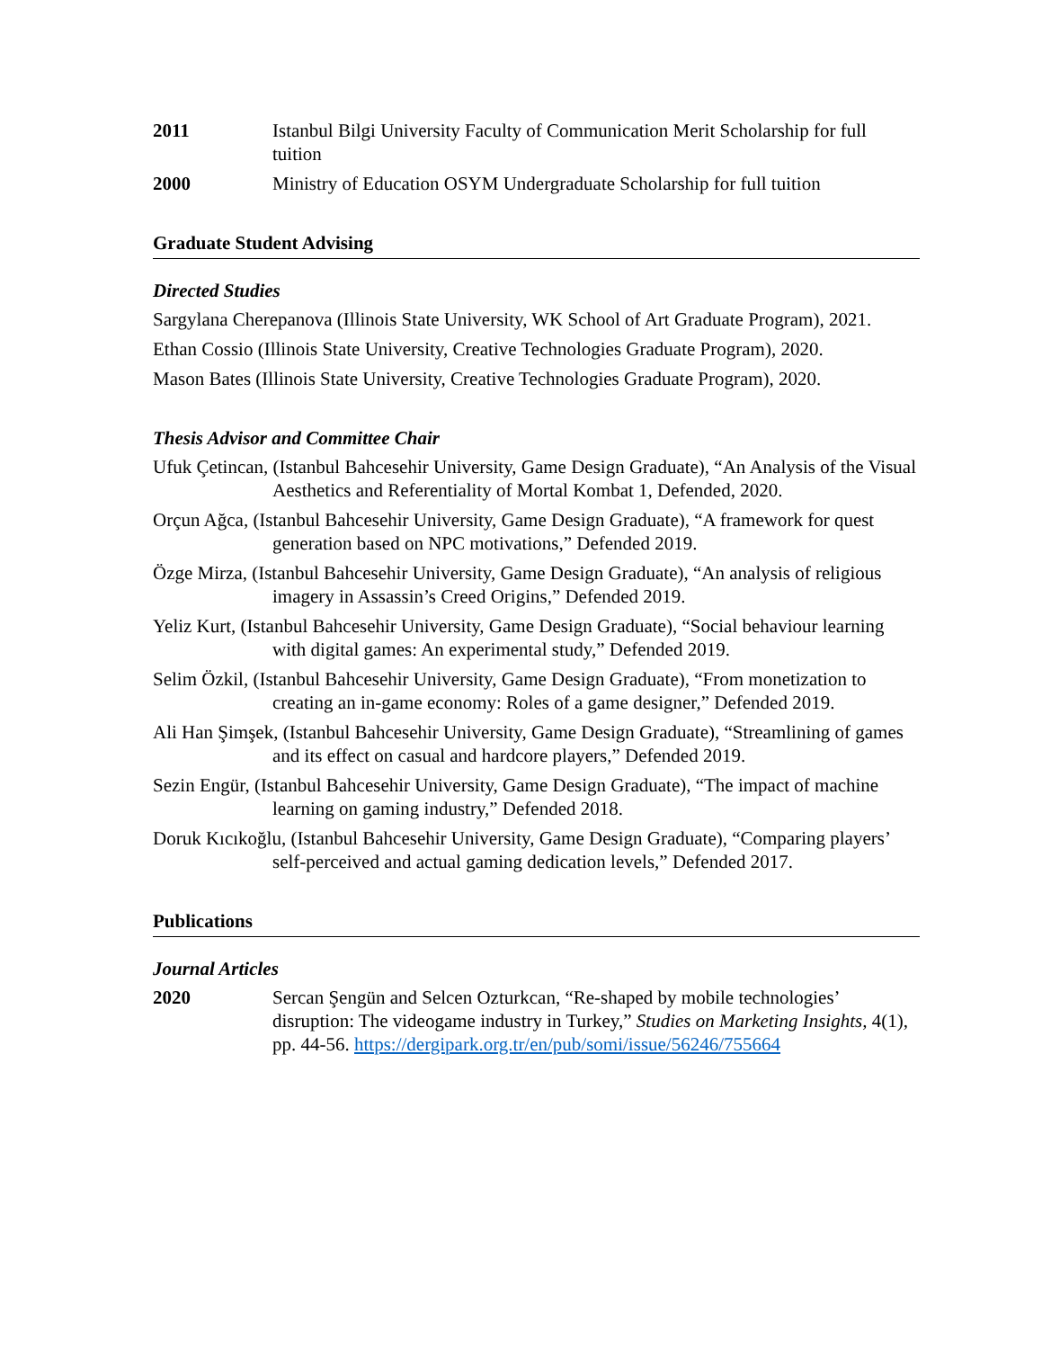2011 Istanbul Bilgi University Faculty of Communication Merit Scholarship for full tuition
2000 Ministry of Education OSYM Undergraduate Scholarship for full tuition
Graduate Student Advising
Directed Studies
Sargylana Cherepanova (Illinois State University, WK School of Art Graduate Program), 2021.
Ethan Cossio (Illinois State University, Creative Technologies Graduate Program), 2020.
Mason Bates (Illinois State University, Creative Technologies Graduate Program), 2020.
Thesis Advisor and Committee Chair
Ufuk Çetincan, (Istanbul Bahcesehir University, Game Design Graduate), “An Analysis of the Visual Aesthetics and Referentiality of Mortal Kombat 1, Defended, 2020.
Orçun Ağca, (Istanbul Bahcesehir University, Game Design Graduate), “A framework for quest generation based on NPC motivations,” Defended 2019.
Özge Mirza, (Istanbul Bahcesehir University, Game Design Graduate), “An analysis of religious imagery in Assassin’s Creed Origins,” Defended 2019.
Yeliz Kurt, (Istanbul Bahcesehir University, Game Design Graduate), “Social behaviour learning with digital games: An experimental study,” Defended 2019.
Selim Özkil, (Istanbul Bahcesehir University, Game Design Graduate), “From monetization to creating an in-game economy: Roles of a game designer,” Defended 2019.
Ali Han Şimşek, (Istanbul Bahcesehir University, Game Design Graduate), “Streamlining of games and its effect on casual and hardcore players,” Defended 2019.
Sezin Engür, (Istanbul Bahcesehir University, Game Design Graduate), “The impact of machine learning on gaming industry,” Defended 2018.
Doruk Kıcıkoğlu, (Istanbul Bahcesehir University, Game Design Graduate), “Comparing players’ self-perceived and actual gaming dedication levels,” Defended 2017.
Publications
Journal Articles
2020 Sercan Şengün and Selcen Ozturkcan, “Re-shaped by mobile technologies’ disruption: The videogame industry in Turkey,” Studies on Marketing Insights, 4(1), pp. 44-56. https://dergipark.org.tr/en/pub/somi/issue/56246/755664